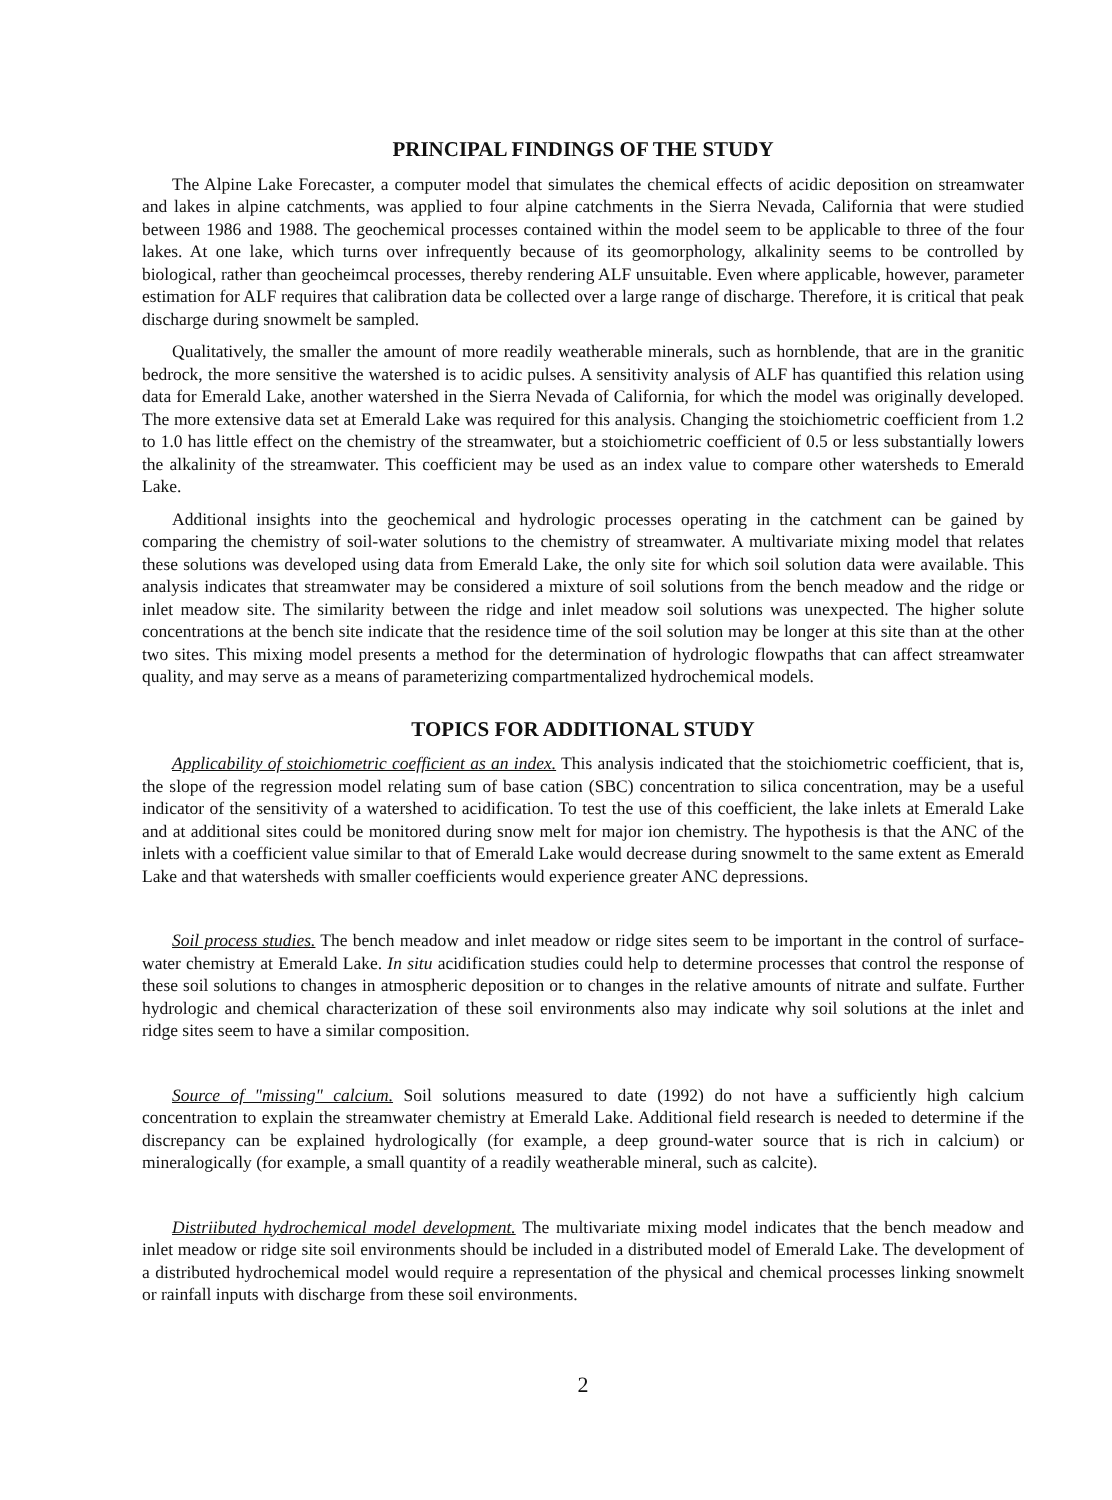PRINCIPAL FINDINGS OF THE STUDY
The Alpine Lake Forecaster, a computer model that simulates the chemical effects of acidic deposition on streamwater and lakes in alpine catchments, was applied to four alpine catchments in the Sierra Nevada, California that were studied between 1986 and 1988. The geochemical processes contained within the model seem to be applicable to three of the four lakes. At one lake, which turns over infrequently because of its geomorphology, alkalinity seems to be controlled by biological, rather than geocheimcal processes, thereby rendering ALF unsuitable. Even where applicable, however, parameter estimation for ALF requires that calibration data be collected over a large range of discharge. Therefore, it is critical that peak discharge during snowmelt be sampled.
Qualitatively, the smaller the amount of more readily weatherable minerals, such as hornblende, that are in the granitic bedrock, the more sensitive the watershed is to acidic pulses. A sensitivity analysis of ALF has quantified this relation using data for Emerald Lake, another watershed in the Sierra Nevada of California, for which the model was originally developed. The more extensive data set at Emerald Lake was required for this analysis. Changing the stoichiometric coefficient from 1.2 to 1.0 has little effect on the chemistry of the streamwater, but a stoichiometric coefficient of 0.5 or less substantially lowers the alkalinity of the streamwater. This coefficient may be used as an index value to compare other watersheds to Emerald Lake.
Additional insights into the geochemical and hydrologic processes operating in the catchment can be gained by comparing the chemistry of soil-water solutions to the chemistry of streamwater. A multivariate mixing model that relates these solutions was developed using data from Emerald Lake, the only site for which soil solution data were available. This analysis indicates that streamwater may be considered a mixture of soil solutions from the bench meadow and the ridge or inlet meadow site. The similarity between the ridge and inlet meadow soil solutions was unexpected. The higher solute concentrations at the bench site indicate that the residence time of the soil solution may be longer at this site than at the other two sites. This mixing model presents a method for the determination of hydrologic flowpaths that can affect streamwater quality, and may serve as a means of parameterizing compartmentalized hydrochemical models.
TOPICS FOR ADDITIONAL STUDY
Applicability of stoichiometric coefficient as an index. This analysis indicated that the stoichiometric coefficient, that is, the slope of the regression model relating sum of base cation (SBC) concentration to silica concentration, may be a useful indicator of the sensitivity of a watershed to acidification. To test the use of this coefficient, the lake inlets at Emerald Lake and at additional sites could be monitored during snow melt for major ion chemistry. The hypothesis is that the ANC of the inlets with a coefficient value similar to that of Emerald Lake would decrease during snowmelt to the same extent as Emerald Lake and that watersheds with smaller coefficients would experience greater ANC depressions.
Soil process studies. The bench meadow and inlet meadow or ridge sites seem to be important in the control of surface-water chemistry at Emerald Lake. In situ acidification studies could help to determine processes that control the response of these soil solutions to changes in atmospheric deposition or to changes in the relative amounts of nitrate and sulfate. Further hydrologic and chemical characterization of these soil environments also may indicate why soil solutions at the inlet and ridge sites seem to have a similar composition.
Source of "missing" calcium. Soil solutions measured to date (1992) do not have a sufficiently high calcium concentration to explain the streamwater chemistry at Emerald Lake. Additional field research is needed to determine if the discrepancy can be explained hydrologically (for example, a deep ground-water source that is rich in calcium) or mineralogically (for example, a small quantity of a readily weatherable mineral, such as calcite).
Distriibuted hydrochemical model development. The multivariate mixing model indicates that the bench meadow and inlet meadow or ridge site soil environments should be included in a distributed model of Emerald Lake. The development of a distributed hydrochemical model would require a representation of the physical and chemical processes linking snowmelt or rainfall inputs with discharge from these soil environments.
2